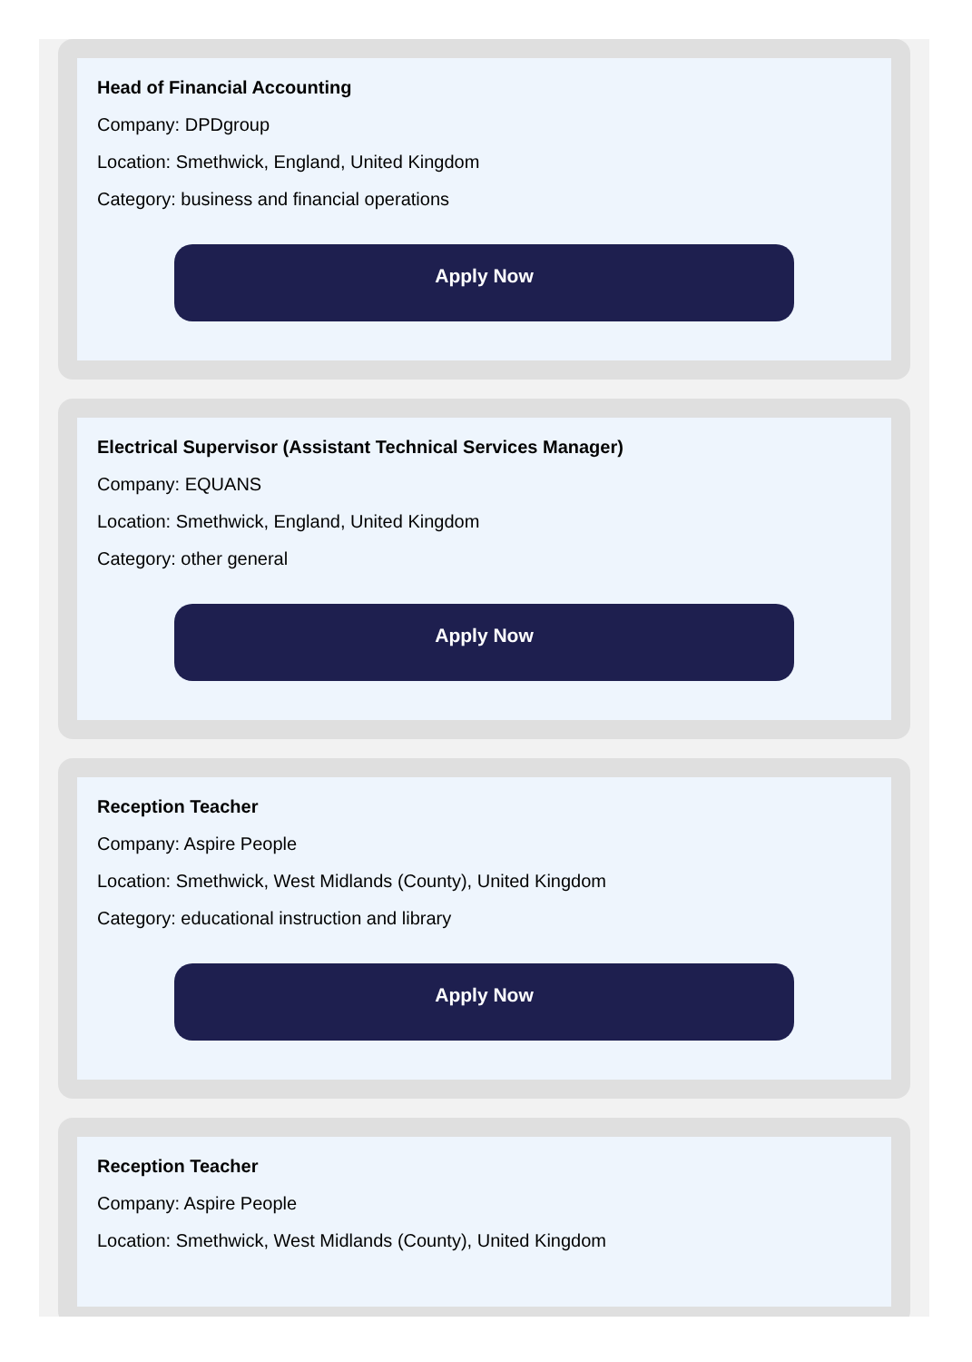Head of Financial Accounting
Company: DPDgroup
Location: Smethwick, England, United Kingdom
Category: business and financial operations
Apply Now
Electrical Supervisor (Assistant Technical Services Manager)
Company: EQUANS
Location: Smethwick, England, United Kingdom
Category: other general
Apply Now
Reception Teacher
Company: Aspire People
Location: Smethwick, West Midlands (County), United Kingdom
Category: educational instruction and library
Apply Now
Reception Teacher
Company: Aspire People
Location: Smethwick, West Midlands (County), United Kingdom